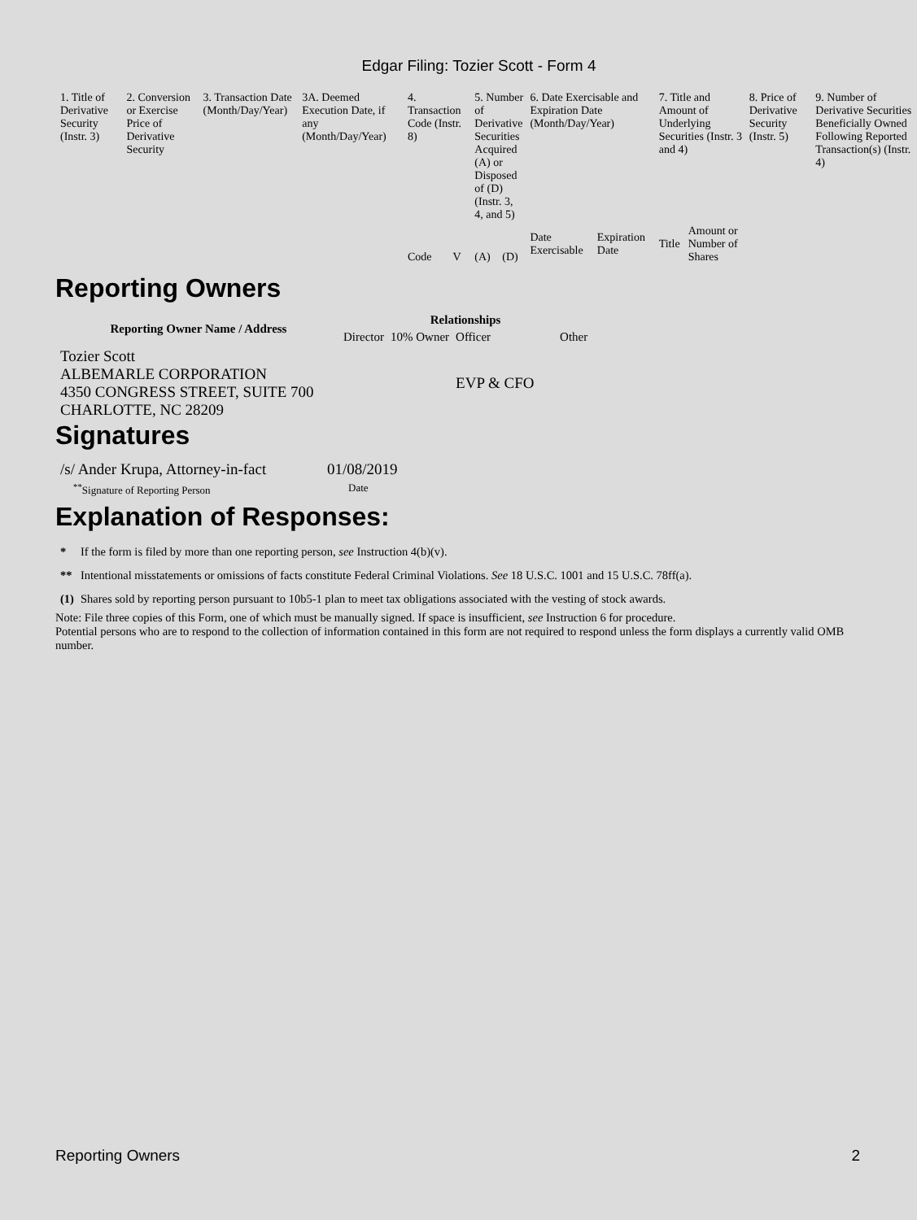Edgar Filing: Tozier Scott - Form 4
| 1. Title of Derivative Security (Instr. 3) | 2. Conversion or Exercise Price of Derivative Security | 3. Transaction Date (Month/Day/Year) | 3A. Deemed Execution Date, if any (Month/Day/Year) | 4. Transaction Code (Instr. 8) | | 5. Number of Derivative Securities Acquired (A) or Disposed of (D) (Instr. 3, 4, and 5) | | 6. Date Exercisable and Expiration Date (Month/Day/Year) | | 7. Title and Amount of Underlying Securities (Instr. 3 and 4) | | 8. Price of Derivative Security (Instr. 5) | 9. Number of Derivative Securities Beneficially Owned Following Reported Transaction(s) (Instr. 4) |
| | | | | Code | V | (A) | (D) | Date Exercisable | Expiration Date | Title | Amount or Number of Shares | | |
Reporting Owners
| Reporting Owner Name / Address | Relationships | | | |
| --- | --- | --- | --- | --- |
| | Director | 10% Owner | Officer | Other |
| Tozier Scott ALBEMARLE CORPORATION 4350 CONGRESS STREET, SUITE 700 CHARLOTTE, NC 28209 | | | EVP & CFO | |
Signatures
| /s/ Ander Krupa, Attorney-in-fact | 01/08/2019 |
| <sup>**</sup> Signature of Reporting Person | Date |
Explanation of Responses:
| * | If the form is filed by more than one reporting person, see Instruction 4(b)(v). |
| ** | Intentional misstatements or omissions of facts constitute Federal Criminal Violations. See 18 U.S.C. 1001 and 15 U.S.C. 78ff(a). |
| (1) | Shares sold by reporting person pursuant to 10b5-1 plan to meet tax obligations associated with the vesting of stock awards. |
Note: File three copies of this Form, one of which must be manually signed. If space is insufficient, see Instruction 6 for procedure.
Potential persons who are to respond to the collection of information contained in this form are not required to respond unless the form displays a currently valid OMB number.
Reporting Owners 2